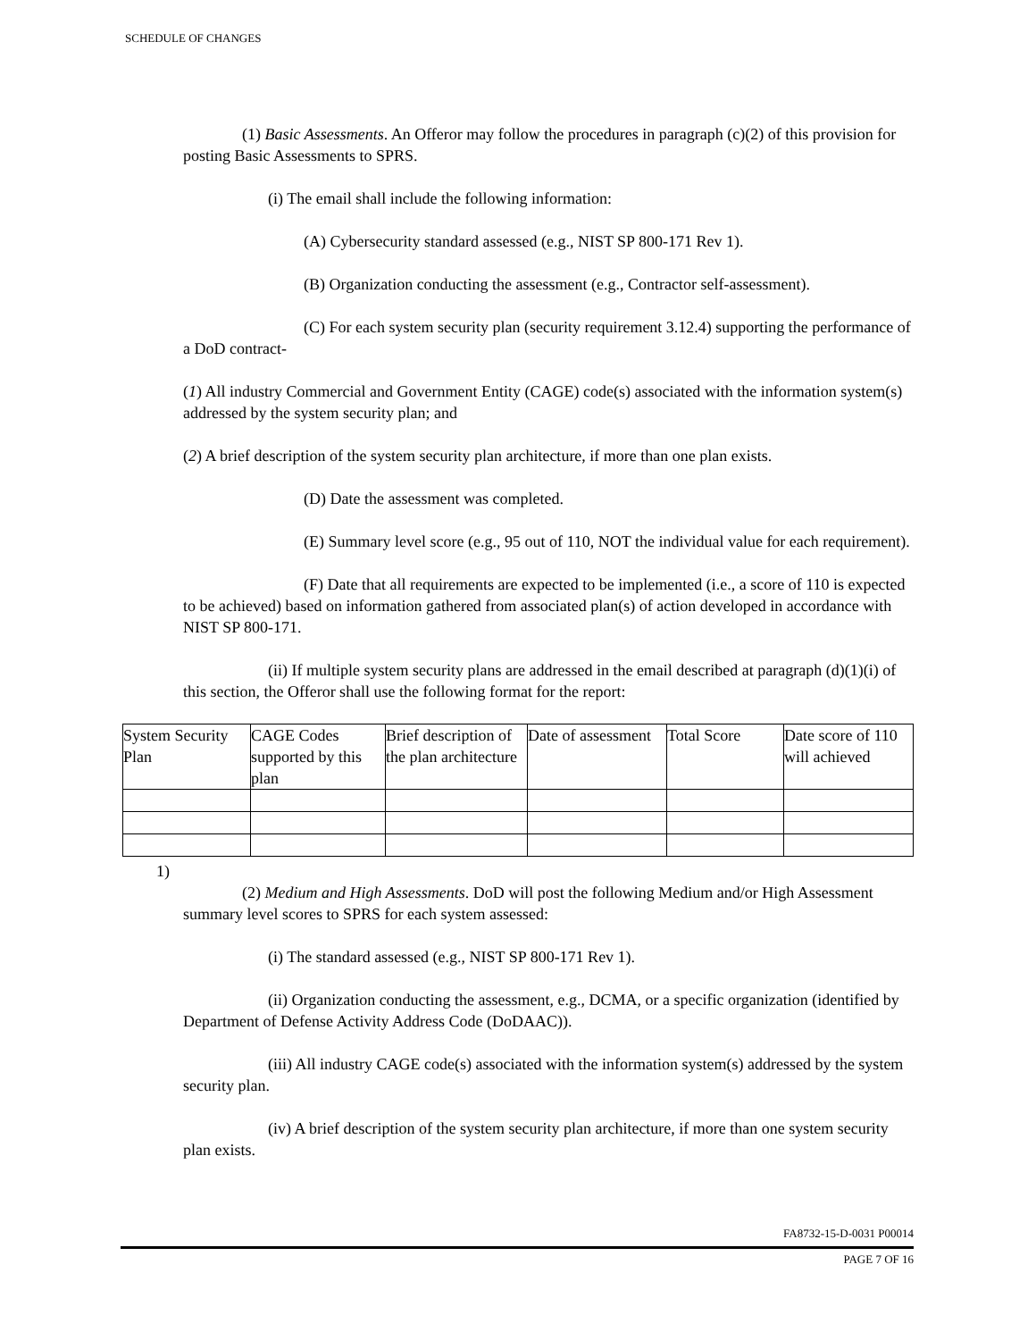SCHEDULE OF CHANGES
(1) Basic Assessments. An Offeror may follow the procedures in paragraph (c)(2) of this provision for posting Basic Assessments to SPRS.
(i) The email shall include the following information:
(A) Cybersecurity standard assessed (e.g., NIST SP 800-171 Rev 1).
(B) Organization conducting the assessment (e.g., Contractor self-assessment).
(C) For each system security plan (security requirement 3.12.4) supporting the performance of a DoD contract-
(1) All industry Commercial and Government Entity (CAGE) code(s) associated with the information system(s) addressed by the system security plan; and
(2) A brief description of the system security plan architecture, if more than one plan exists.
(D) Date the assessment was completed.
(E) Summary level score (e.g., 95 out of 110, NOT the individual value for each requirement).
(F) Date that all requirements are expected to be implemented (i.e., a score of 110 is expected to be achieved) based on information gathered from associated plan(s) of action developed in accordance with NIST SP 800-171.
(ii) If multiple system security plans are addressed in the email described at paragraph (d)(1)(i) of this section, the Offeror shall use the following format for the report:
| System Security Plan | CAGE Codes supported by this plan | Brief description of the plan architecture | Date of assessment | Total Score | Date score of 110 will achieved |
1)
(2) Medium and High Assessments. DoD will post the following Medium and/or High Assessment summary level scores to SPRS for each system assessed:
(i) The standard assessed (e.g., NIST SP 800-171 Rev 1).
(ii) Organization conducting the assessment, e.g., DCMA, or a specific organization (identified by Department of Defense Activity Address Code (DoDAAC)).
(iii) All industry CAGE code(s) associated with the information system(s) addressed by the system security plan.
(iv) A brief description of the system security plan architecture, if more than one system security plan exists.
FA8732-15-D-0031 P00014
PAGE 7 OF 16